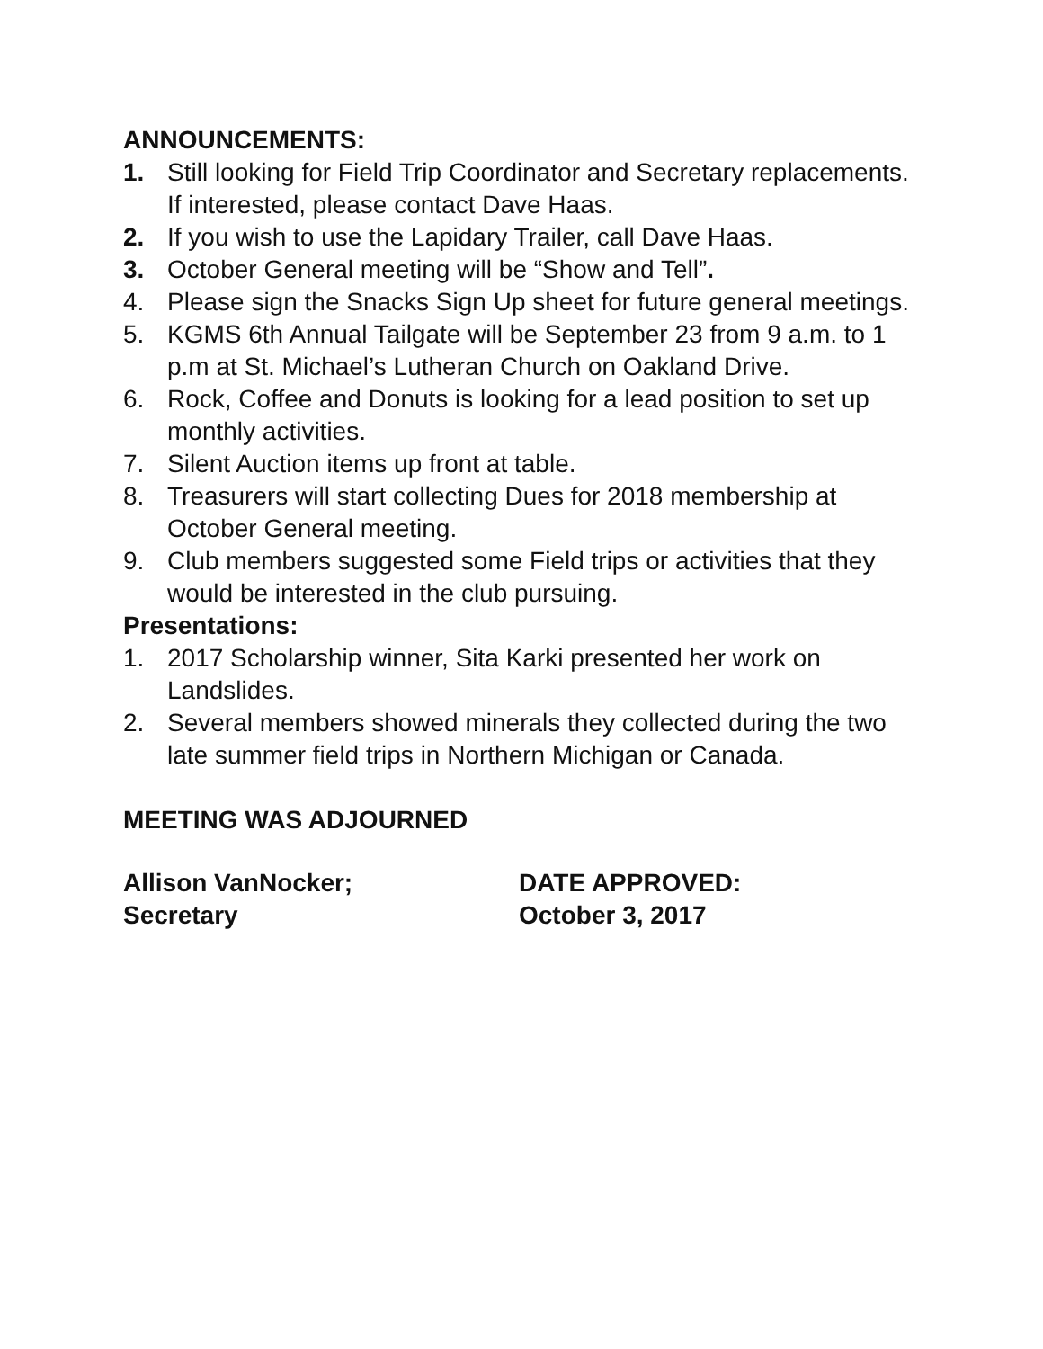ANNOUNCEMENTS:
1. Still looking for Field Trip Coordinator and Secretary replacements. If interested, please contact Dave Haas.
2. If you wish to use the Lapidary Trailer, call Dave Haas.
3. October General meeting will be “Show and Tell”.
4. Please sign the Snacks Sign Up sheet for future general meetings.
5. KGMS 6th Annual Tailgate will be September 23 from 9 a.m. to 1 p.m at St. Michael’s Lutheran Church on Oakland Drive.
6. Rock, Coffee and Donuts is looking for a lead position to set up monthly activities.
7. Silent Auction items up front at table.
8. Treasurers will start collecting Dues for 2018 membership at October General meeting.
9. Club members suggested some Field trips or activities that they would be interested in the club pursuing.
Presentations:
1. 2017 Scholarship winner, Sita Karki presented her work on Landslides.
2. Several members showed minerals they collected during the two late summer field trips in Northern Michigan or Canada.
MEETING WAS ADJOURNED
Allison VanNocker;
Secretary
DATE APPROVED:
October 3, 2017